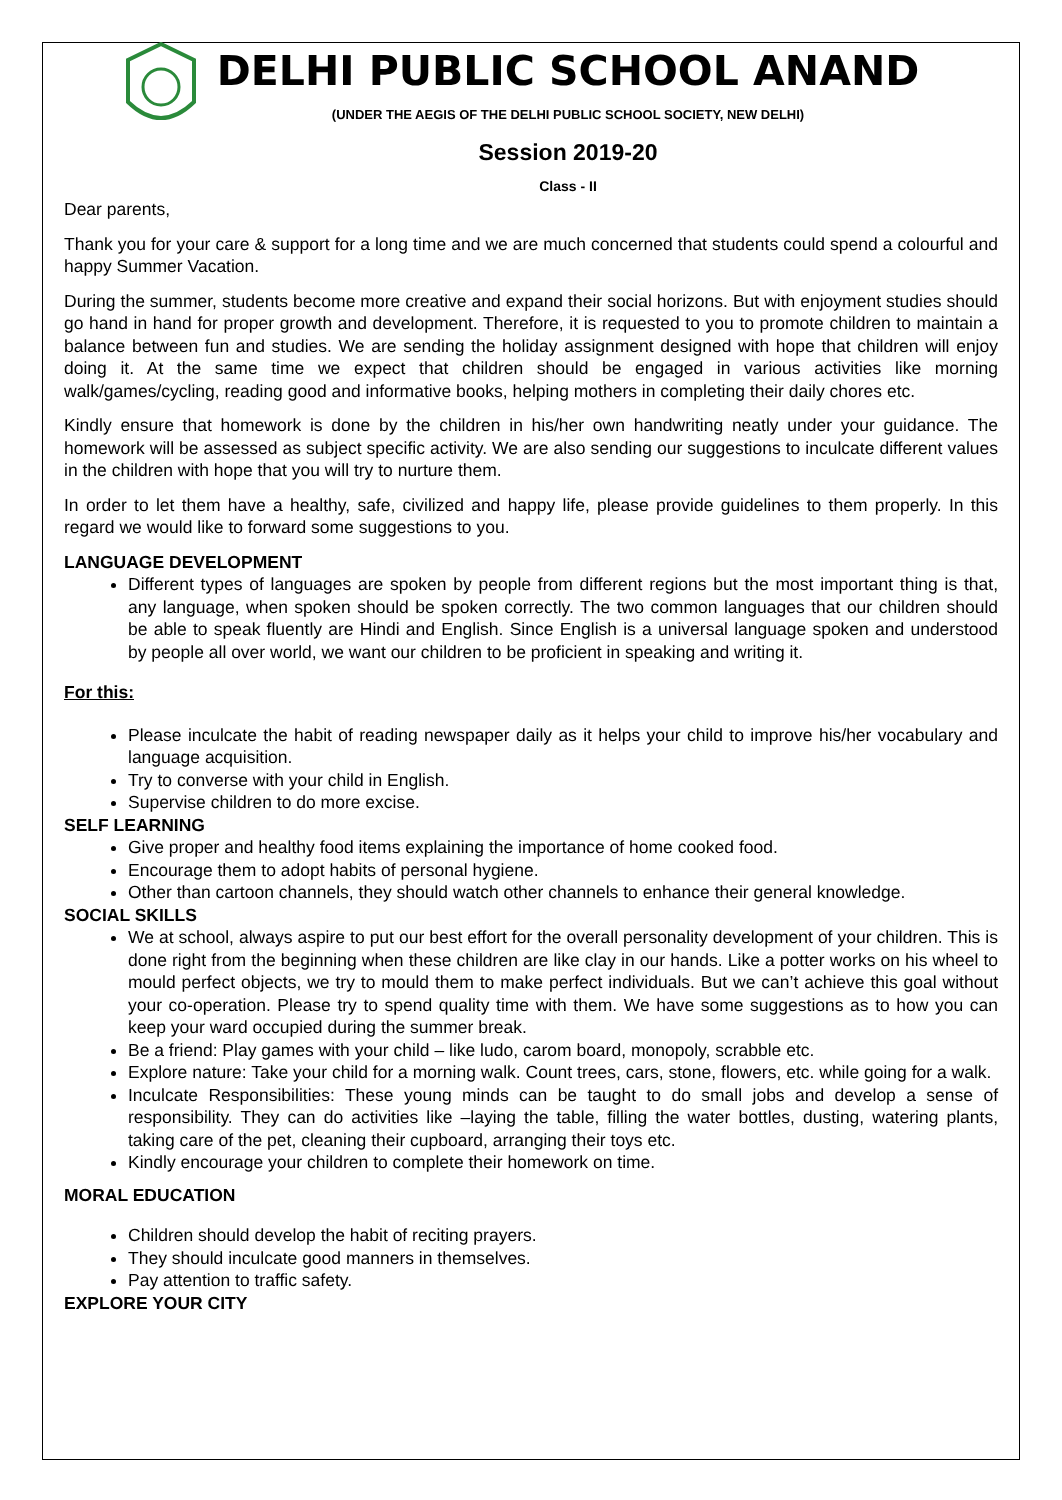DELHI PUBLIC SCHOOL ANAND
(UNDER THE AEGIS OF THE DELHI PUBLIC SCHOOL SOCIETY, NEW DELHI)
Session 2019-20
Class - II
Dear parents,
Thank you for your care & support for a long time and we are much concerned that students could spend a colourful and happy Summer Vacation.
During the summer, students become more creative and expand their social horizons. But with enjoyment studies should go hand in hand for proper growth and development. Therefore, it is requested to you to promote children to maintain a balance between fun and studies. We are sending the holiday assignment designed with hope that children will enjoy doing it. At the same time we expect that children should be engaged in various activities like morning walk/games/cycling, reading good and informative books, helping mothers in completing their daily chores etc.
Kindly ensure that homework is done by the children in his/her own handwriting neatly under your guidance. The homework will be assessed as subject specific activity. We are also sending our suggestions to inculcate different values in the children with hope that you will try to nurture them.
In order to let them have a healthy, safe, civilized and happy life, please provide guidelines to them properly. In this regard we would like to forward some suggestions to you.
LANGUAGE DEVELOPMENT
Different types of languages are spoken by people from different regions but the most important thing is that, any language, when spoken should be spoken correctly. The two common languages that our children should be able to speak fluently are Hindi and English. Since English is a universal language spoken and understood by people all over world, we want our children to be proficient in speaking and writing it.
For this:
Please inculcate the habit of reading newspaper daily as it helps your child to improve his/her vocabulary and language acquisition.
Try to converse with your child in English.
Supervise children to do more excise.
SELF LEARNING
Give proper and healthy food items explaining the importance of home cooked food.
Encourage them to adopt habits of personal hygiene.
Other than cartoon channels, they should watch other channels to enhance their general knowledge.
SOCIAL SKILLS
We at school, always aspire to put our best effort for the overall personality development of your children. This is done right from the beginning when these children are like clay in our hands. Like a potter works on his wheel to mould perfect objects, we try to mould them to make perfect individuals. But we can’t achieve this goal without your co-operation. Please try to spend quality time with them. We have some suggestions as to how you can keep your ward occupied during the summer break.
Be a friend: Play games with your child – like ludo, carom board, monopoly, scrabble etc.
Explore nature: Take your child for a morning walk. Count trees, cars, stone, flowers, etc. while going for a walk.
Inculcate Responsibilities: These young minds can be taught to do small jobs and develop a sense of responsibility. They can do activities like –laying the table, filling the water bottles, dusting, watering plants, taking care of the pet, cleaning their cupboard, arranging their toys etc.
Kindly encourage your children to complete their homework on time.
MORAL EDUCATION
Children should develop the habit of reciting prayers.
They should inculcate good manners in themselves.
Pay attention to traffic safety.
EXPLORE YOUR CITY